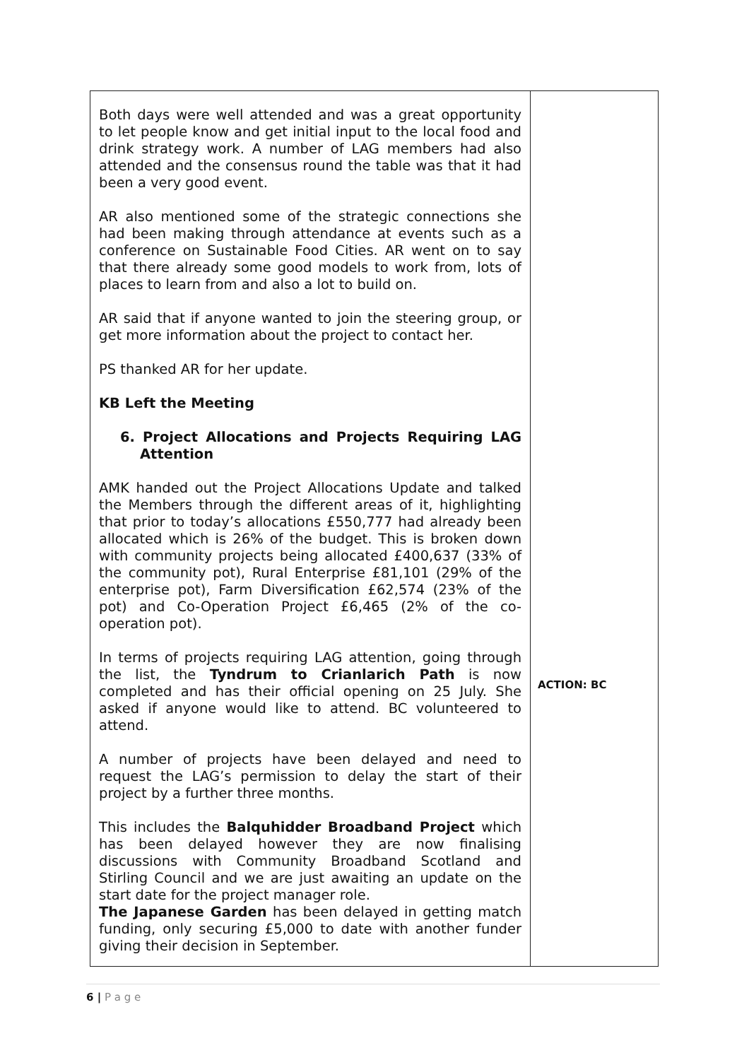| Both days were well attended and was a great opportunity to let people know and get initial input to the local food and drink strategy work. A number of LAG members had also attended and the consensus round the table was that it had been a very good event. AR also mentioned some of the strategic connections she had been making through attendance at events such as a conference on Sustainable Food Cities. AR went on to say that there already some good models to work from, lots of places to learn from and also a lot to build on. AR said that if anyone wanted to join the steering group, or get more information about the project to contact her. PS thanked AR for her update. KB Left the Meeting 6. Project Allocations and Projects Requiring LAG Attention AMK handed out the Project Allocations Update and talked the Members through the different areas of it, highlighting that prior to today’s allocations £550,777 had already been allocated which is 26% of the budget. This is broken down with community projects being allocated £400,637 (33% of the community pot), Rural Enterprise £81,101 (29% of the enterprise pot), Farm Diversification £62,574 (23% of the pot) and Co-Operation Project £6,465 (2% of the co-operation pot). In terms of projects requiring LAG attention, going through the list, the Tyndrum to Crianlarich Path is now completed and has their official opening on 25 July. She asked if anyone would like to attend. BC volunteered to attend. A number of projects have been delayed and need to request the LAG’s permission to delay the start of their project by a further three months. This includes the Balquhidder Broadband Project which has been delayed however they are now finalising discussions with Community Broadband Scotland and Stirling Council and we are just awaiting an update on the start date for the project manager role. The Japanese Garden has been delayed in getting match funding, only securing £5,000 to date with another funder giving their decision in September. | ACTION: BC |
6 | P a g e